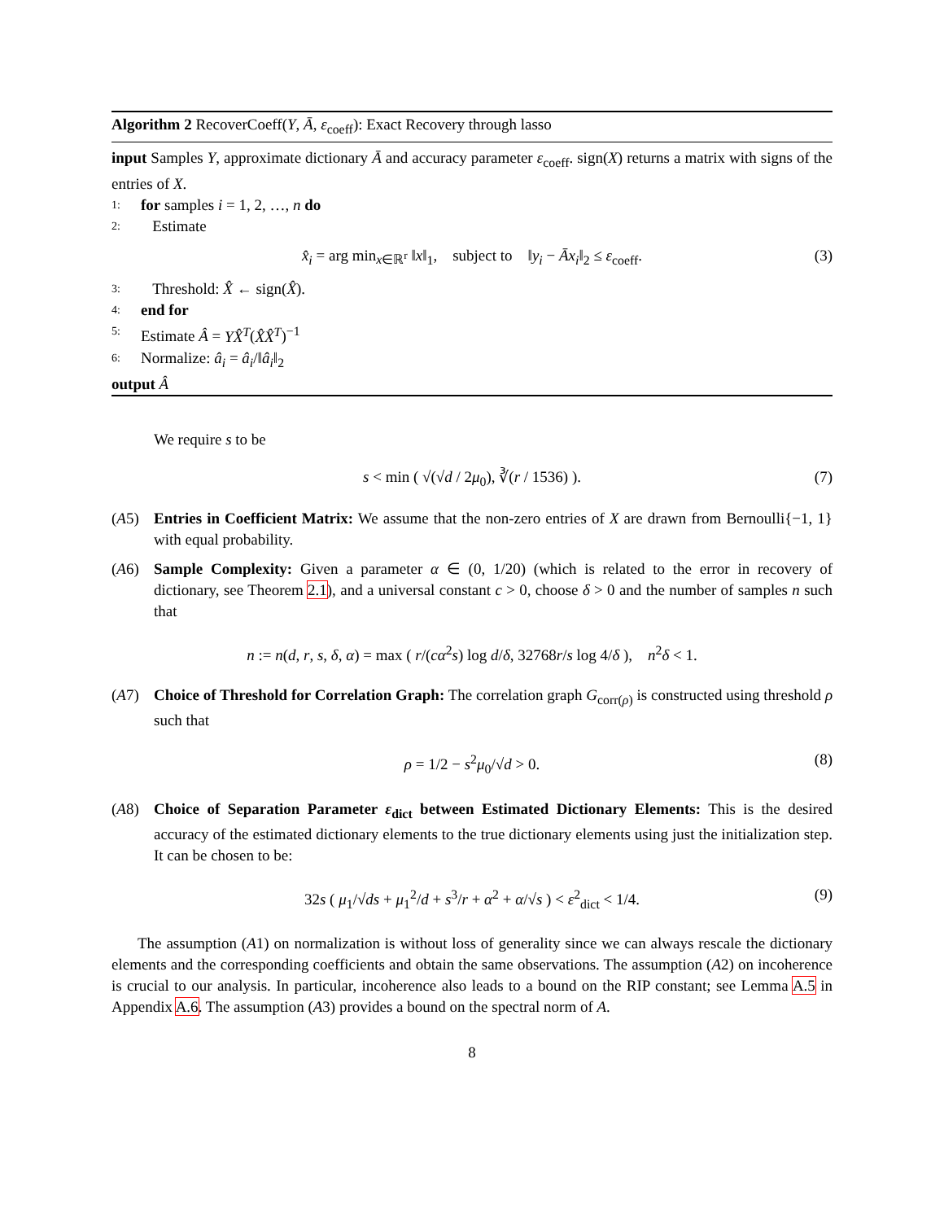Algorithm 2 RecoverCoeff(Y, Ā, ε<sub>coeff</sub>): Exact Recovery through lasso
input Samples Y, approximate dictionary Ā and accuracy parameter ε<sub>coeff</sub>. sign(X) returns a matrix with signs of the entries of X.
1: for samples i = 1, 2, …, n do
2: Estimate
x̂<sub>i</sub> = arg min<sub>x∈ℝ<sup>r</sup></sub> ‖x‖<sub>1</sub>, subject to ‖y<sub>i</sub> − Āx<sub>i</sub>‖<sub>2</sub> ≤ ε<sub>coeff</sub>. (3)
3: Threshold: X̂ ← sign(X̂).
4: end for
5: Estimate Â = YX̂<sup>T</sup>(X̂X̂<sup>T</sup>)<sup>−1</sup>
6: Normalize: â<sub>i</sub> = â<sub>i</sub>/‖â<sub>i</sub>‖<sub>2</sub>
output Â
We require s to be
s < min ( √(√d / 2μ<sub>0</sub>), ∛(r / 1536) ). (7)
(A5) Entries in Coefficient Matrix: We assume that the non-zero entries of X are drawn from Bernoulli{−1, 1} with equal probability.
(A6) Sample Complexity: Given a parameter α ∈ (0, 1/20) (which is related to the error in recovery of dictionary, see Theorem 2.1), and a universal constant c > 0, choose δ > 0 and the number of samples n such that
n := n(d, r, s, δ, α) = max ( r/(cα<sup>2</sup>s) log d/δ, 32768r/s log 4/δ ), n<sup>2</sup>δ < 1.
(A7) Choice of Threshold for Correlation Graph: The correlation graph G<sub>corr(ρ)</sub> is constructed using threshold ρ such that
ρ = 1/2 − s<sup>2</sup>μ<sub>0</sub>/√d > 0. (8)
(A8) Choice of Separation Parameter ε<sub>dict</sub> between Estimated Dictionary Elements: This is the desired accuracy of the estimated dictionary elements to the true dictionary elements using just the initialization step. It can be chosen to be:
32s ( μ<sub>1</sub>/√ds + μ<sub>1</sub><sup>2</sup>/d + s<sup>3</sup>/r + α<sup>2</sup> + α/√s ) < ε<sup>2</sup><sub>dict</sub> < 1/4. (9)
The assumption (A1) on normalization is without loss of generality since we can always rescale the dictionary elements and the corresponding coefficients and obtain the same observations. The assumption (A2) on incoherence is crucial to our analysis. In particular, incoherence also leads to a bound on the RIP constant; see Lemma A.5 in Appendix A.6. The assumption (A3) provides a bound on the spectral norm of A.
8